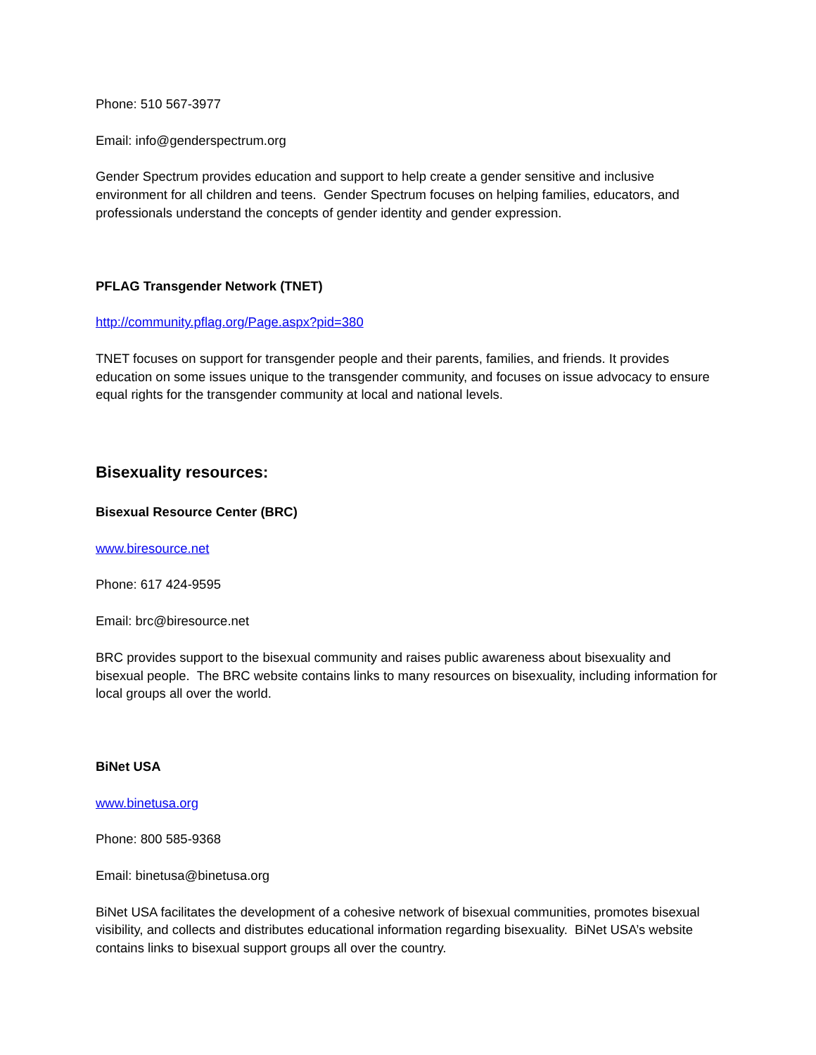Phone: 510 567-3977
Email: info@genderspectrum.org
Gender Spectrum provides education and support to help create a gender sensitive and inclusive environment for all children and teens. Gender Spectrum focuses on helping families, educators, and professionals understand the concepts of gender identity and gender expression.
PFLAG Transgender Network (TNET)
http://community.pflag.org/Page.aspx?pid=380
TNET focuses on support for transgender people and their parents, families, and friends. It provides education on some issues unique to the transgender community, and focuses on issue advocacy to ensure equal rights for the transgender community at local and national levels.
Bisexuality resources:
Bisexual Resource Center (BRC)
www.biresource.net
Phone: 617 424-9595
Email: brc@biresource.net
BRC provides support to the bisexual community and raises public awareness about bisexuality and bisexual people. The BRC website contains links to many resources on bisexuality, including information for local groups all over the world.
BiNet USA
www.binetusa.org
Phone: 800 585-9368
Email: binetusa@binetusa.org
BiNet USA facilitates the development of a cohesive network of bisexual communities, promotes bisexual visibility, and collects and distributes educational information regarding bisexuality. BiNet USA’s website contains links to bisexual support groups all over the country.